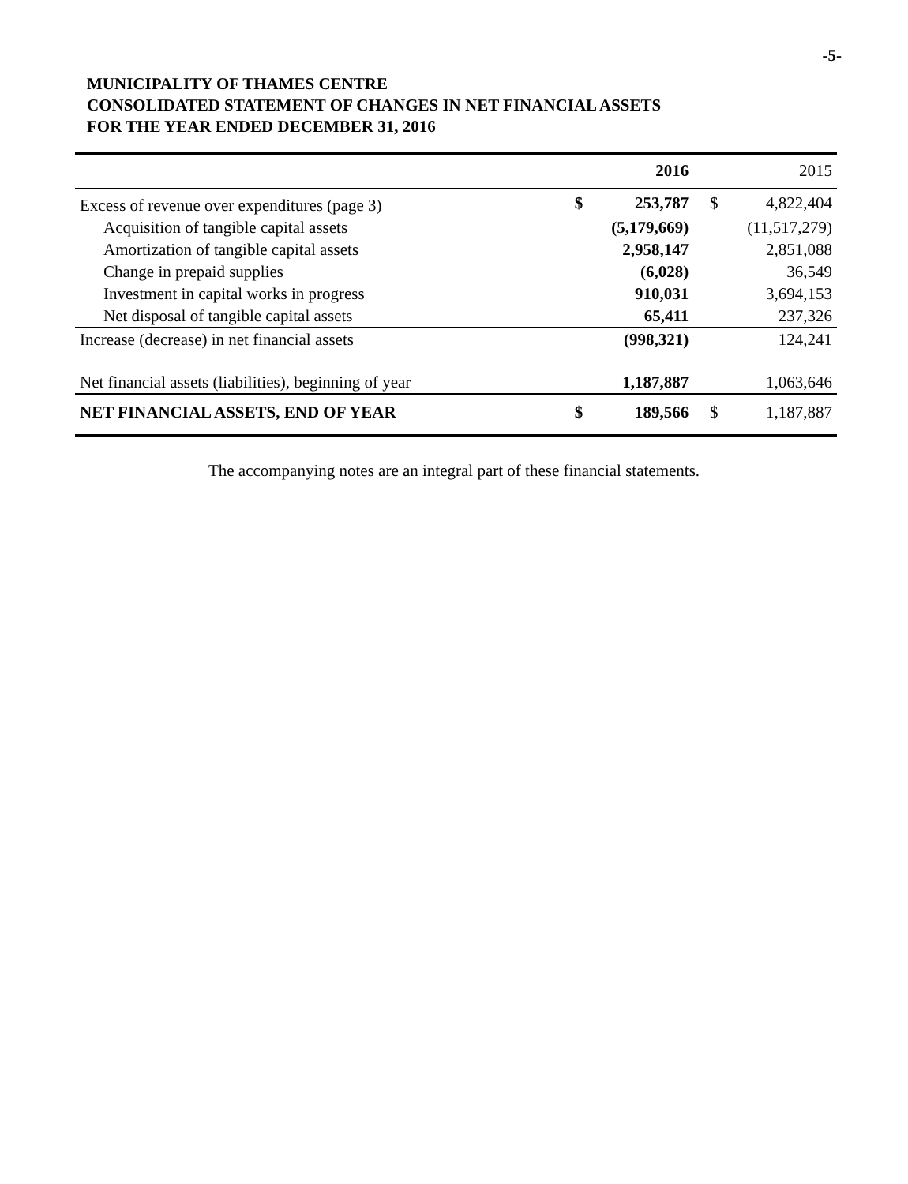-5-
MUNICIPALITY OF THAMES CENTRE
CONSOLIDATED STATEMENT OF CHANGES IN NET FINANCIAL ASSETS
FOR THE YEAR ENDED DECEMBER 31, 2016
| | | 2016 | | 2015 |
| --- | --- | --- | --- | --- |
| Excess of revenue over expenditures (page 3) | $ | 253,787 | $ | 4,822,404 |
| Acquisition of tangible capital assets | | (5,179,669) | | (11,517,279) |
| Amortization of tangible capital assets | | 2,958,147 | | 2,851,088 |
| Change in prepaid supplies | | (6,028) | | 36,549 |
| Investment in capital works in progress | | 910,031 | | 3,694,153 |
| Net disposal of tangible capital assets | | 65,411 | | 237,326 |
| Increase (decrease) in net financial assets | | (998,321) | | 124,241 |
| Net financial assets (liabilities), beginning of year | | 1,187,887 | | 1,063,646 |
| NET FINANCIAL ASSETS, END OF YEAR | $ | 189,566 | $ | 1,187,887 |
The accompanying notes are an integral part of these financial statements.